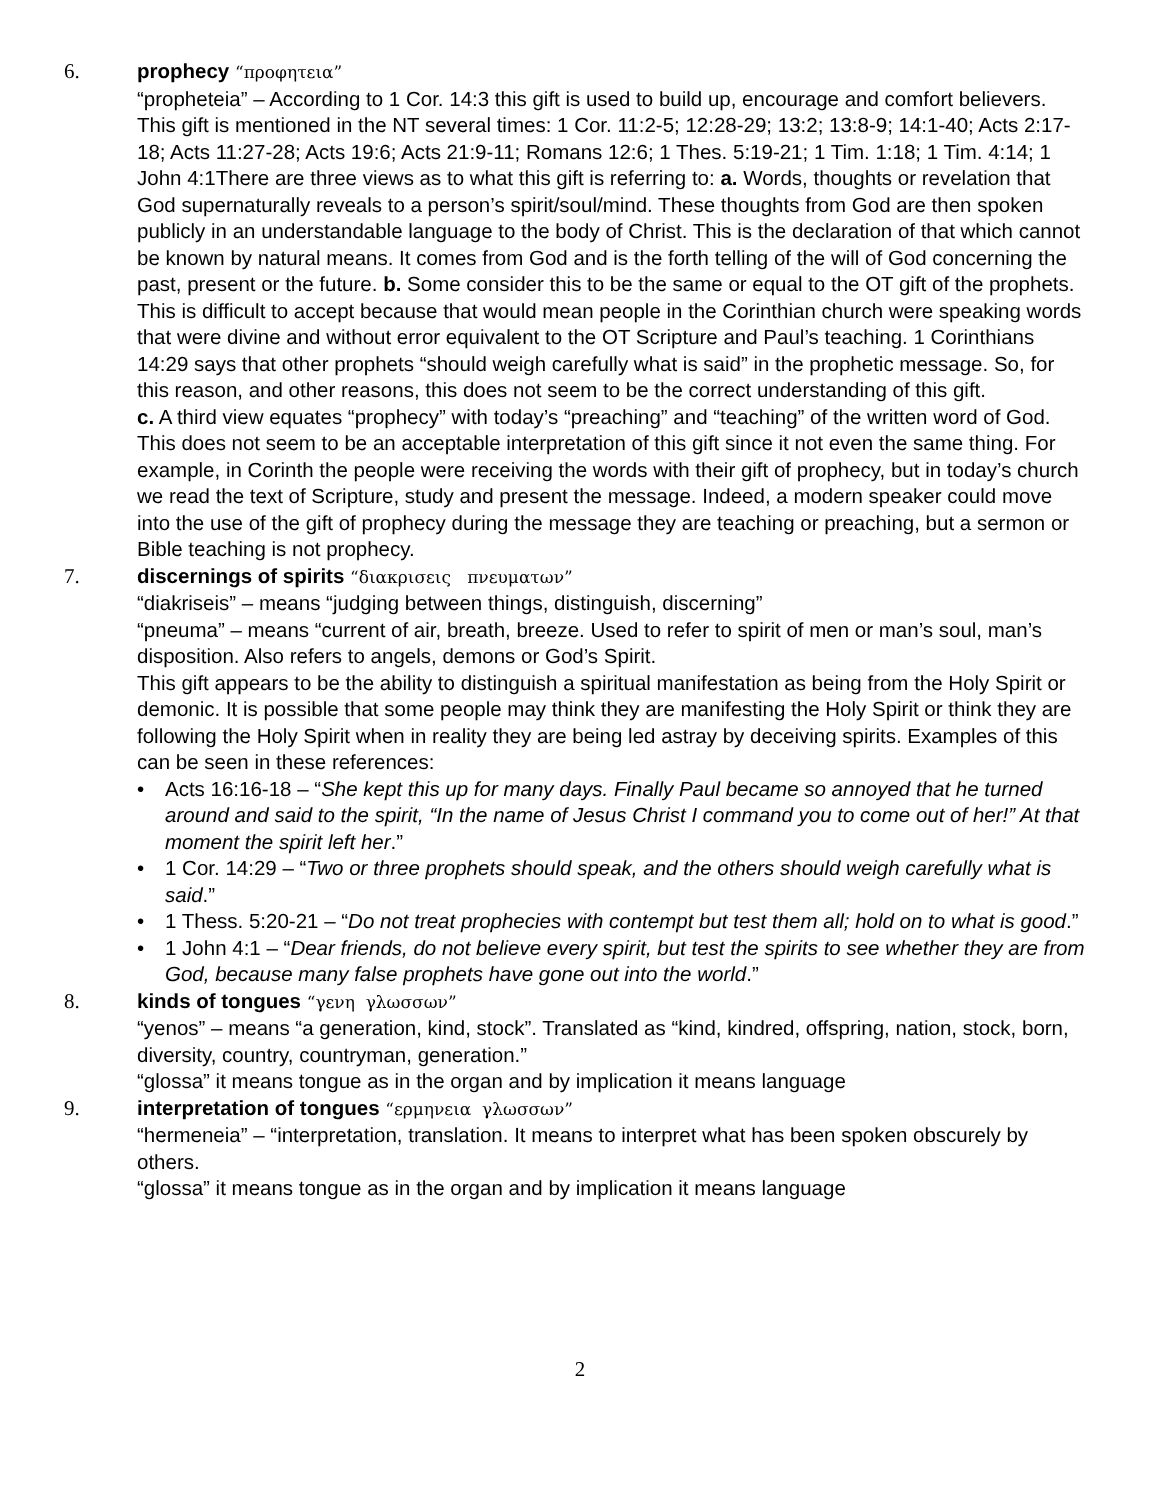6. prophecy “προφητεια”
“propheteia” – According to 1 Cor. 14:3 this gift is used to build up, encourage and comfort believers. This gift is mentioned in the NT several times: 1 Cor. 11:2-5; 12:28-29; 13:2; 13:8-9; 14:1-40; Acts 2:17-18; Acts 11:27-28; Acts 19:6; Acts 21:9-11; Romans 12:6; 1 Thes. 5:19-21; 1 Tim. 1:18; 1 Tim. 4:14; 1 John 4:1There are three views as to what this gift is referring to: a. Words, thoughts or revelation that God supernaturally reveals to a person’s spirit/soul/mind. These thoughts from God are then spoken publicly in an understandable language to the body of Christ. This is the declaration of that which cannot be known by natural means. It comes from God and is the forth telling of the will of God concerning the past, present or the future. b. Some consider this to be the same or equal to the OT gift of the prophets. This is difficult to accept because that would mean people in the Corinthian church were speaking words that were divine and without error equivalent to the OT Scripture and Paul’s teaching. 1 Corinthians 14:29 says that other prophets “should weigh carefully what is said” in the prophetic message. So, for this reason, and other reasons, this does not seem to be the correct understanding of this gift.
c. A third view equates “prophecy” with today’s “preaching” and “teaching” of the written word of God. This does not seem to be an acceptable interpretation of this gift since it not even the same thing. For example, in Corinth the people were receiving the words with their gift of prophecy, but in today’s church we read the text of Scripture, study and present the message. Indeed, a modern speaker could move into the use of the gift of prophecy during the message they are teaching or preaching, but a sermon or Bible teaching is not prophecy.
7. discernings of spirits “διακρισεις πνευματων”
“diakriseis” – means “judging between things, distinguish, discerning”
“pneuma” – means “current of air, breath, breeze. Used to refer to spirit of men or man’s soul, man’s disposition. Also refers to angels, demons or God’s Spirit.
This gift appears to be the ability to distinguish a spiritual manifestation as being from the Holy Spirit or demonic. It is possible that some people may think they are manifesting the Holy Spirit or think they are following the Holy Spirit when in reality they are being led astray by deceiving spirits. Examples of this can be seen in these references:
• Acts 16:16-18 – “She kept this up for many days. Finally Paul became so annoyed that he turned around and said to the spirit, “In the name of Jesus Christ I command you to come out of her!” At that moment the spirit left her.”
• 1 Cor. 14:29 – “Two or three prophets should speak, and the others should weigh carefully what is said.”
• 1 Thess. 5:20-21 – “Do not treat prophecies with contempt but test them all; hold on to what is good.”
• 1 John 4:1 – “Dear friends, do not believe every spirit, but test the spirits to see whether they are from God, because many false prophets have gone out into the world.”
8. kinds of tongues “γενη γλωσσων”
“yenos” – means “a generation, kind, stock”. Translated as “kind, kindred, offspring, nation, stock, born, diversity, country, countryman, generation.”
“glossa” it means tongue as in the organ and by implication it means language
9. interpretation of tongues “ερμηνεια γλωσσων”
“hermeneia” – “interpretation, translation. It means to interpret what has been spoken obscurely by others.
“glossa” it means tongue as in the organ and by implication it means language
2